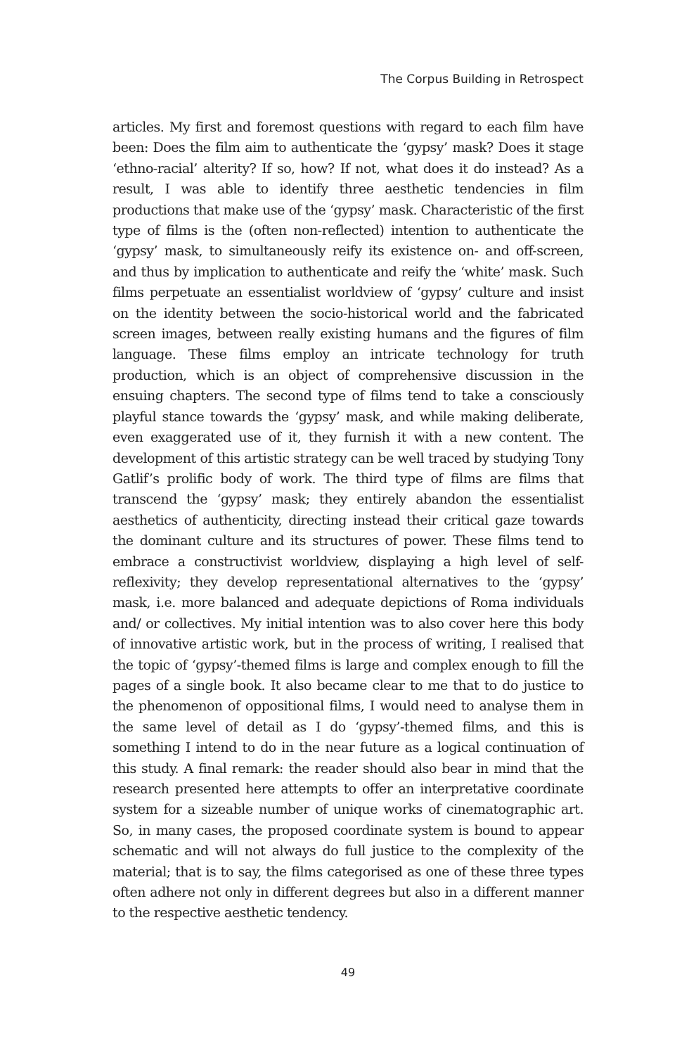The Corpus Building in Retrospect
articles. My first and foremost questions with regard to each film have been: Does the film aim to authenticate the ‘gypsy’ mask? Does it stage ‘ethno-racial’ alterity? If so, how? If not, what does it do instead? As a result, I was able to identify three aesthetic tendencies in film productions that make use of the ‘gypsy’ mask. Characteristic of the first type of films is the (often non-reflected) intention to authenticate the ‘gypsy’ mask, to simultaneously reify its existence on- and off-screen, and thus by implication to authenticate and reify the ‘white’ mask. Such films perpetuate an essentialist worldview of ‘gypsy’ culture and insist on the identity between the socio-historical world and the fabricated screen images, between really existing humans and the figures of film language. These films employ an intricate technology for truth production, which is an object of comprehensive discussion in the ensuing chapters. The second type of films tend to take a consciously playful stance towards the ‘gypsy’ mask, and while making deliberate, even exaggerated use of it, they furnish it with a new content. The development of this artistic strategy can be well traced by studying Tony Gatlif’s prolific body of work. The third type of films are films that transcend the ‘gypsy’ mask; they entirely abandon the essentialist aesthetics of authenticity, directing instead their critical gaze towards the dominant culture and its structures of power. These films tend to embrace a constructivist worldview, displaying a high level of self-reflexivity; they develop representational alternatives to the ‘gypsy’ mask, i.e. more balanced and adequate depictions of Roma individuals and/ or collectives. My initial intention was to also cover here this body of innovative artistic work, but in the process of writing, I realised that the topic of ‘gypsy’-themed films is large and complex enough to fill the pages of a single book. It also became clear to me that to do justice to the phenomenon of oppositional films, I would need to analyse them in the same level of detail as I do ‘gypsy’-themed films, and this is something I intend to do in the near future as a logical continuation of this study. A final remark: the reader should also bear in mind that the research presented here attempts to offer an interpretative coordinate system for a sizeable number of unique works of cinematographic art. So, in many cases, the proposed coordinate system is bound to appear schematic and will not always do full justice to the complexity of the material; that is to say, the films categorised as one of these three types often adhere not only in different degrees but also in a different manner to the respective aesthetic tendency.
49